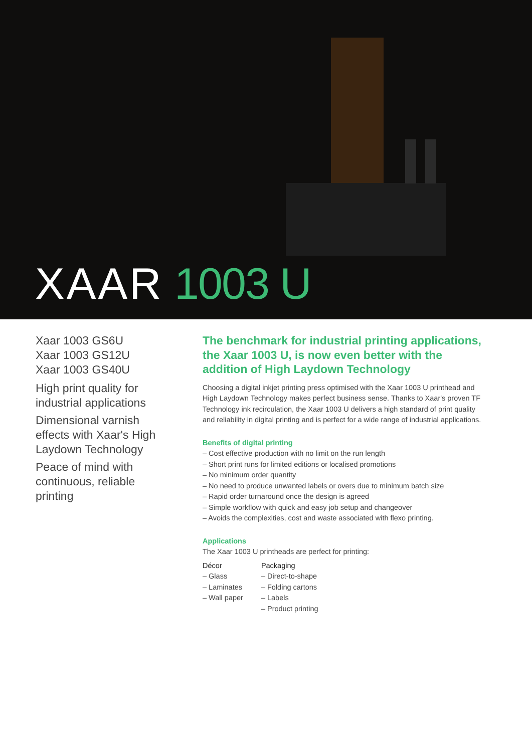XAAR 1003 U
Xaar 1003 GS6U
Xaar 1003 GS12U
Xaar 1003 GS40U
High print quality for industrial applications
Dimensional varnish effects with Xaar's High Laydown Technology
Peace of mind with continuous, reliable printing
The benchmark for industrial printing applications, the Xaar 1003 U, is now even better with the addition of High Laydown Technology
Choosing a digital inkjet printing press optimised with the Xaar 1003 U printhead and High Laydown Technology makes perfect business sense. Thanks to Xaar's proven TF Technology ink recirculation, the Xaar 1003 U delivers a high standard of print quality and reliability in digital printing and is perfect for a wide range of industrial applications.
Benefits of digital printing
– Cost effective production with no limit on the run length
– Short print runs for limited editions or localised promotions
– No minimum order quantity
– No need to produce unwanted labels or overs due to minimum batch size
– Rapid order turnaround once the design is agreed
– Simple workflow with quick and easy job setup and changeover
– Avoids the complexities, cost and waste associated with flexo printing.
Applications
The Xaar 1003 U printheads are perfect for printing:
Décor
– Glass
– Laminates
– Wall paper
Packaging
– Direct-to-shape
– Folding cartons
– Labels
– Product printing